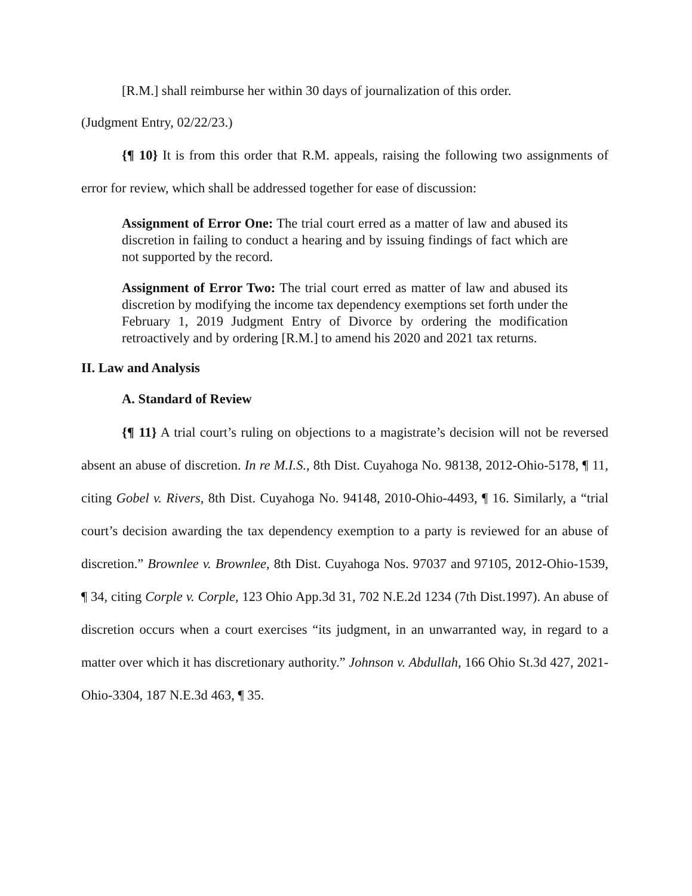[R.M.] shall reimburse her within 30 days of journalization of this order.
(Judgment Entry, 02/22/23.)
{¶ 10} It is from this order that R.M. appeals, raising the following two assignments of error for review, which shall be addressed together for ease of discussion:
Assignment of Error One: The trial court erred as a matter of law and abused its discretion in failing to conduct a hearing and by issuing findings of fact which are not supported by the record.
Assignment of Error Two: The trial court erred as matter of law and abused its discretion by modifying the income tax dependency exemptions set forth under the February 1, 2019 Judgment Entry of Divorce by ordering the modification retroactively and by ordering [R.M.] to amend his 2020 and 2021 tax returns.
II. Law and Analysis
A. Standard of Review
{¶ 11} A trial court’s ruling on objections to a magistrate’s decision will not be reversed absent an abuse of discretion. In re M.I.S., 8th Dist. Cuyahoga No. 98138, 2012-Ohio-5178, ¶ 11, citing Gobel v. Rivers, 8th Dist. Cuyahoga No. 94148, 2010-Ohio-4493, ¶ 16. Similarly, a “trial court’s decision awarding the tax dependency exemption to a party is reviewed for an abuse of discretion.” Brownlee v. Brownlee, 8th Dist. Cuyahoga Nos. 97037 and 97105, 2012-Ohio-1539, ¶ 34, citing Corple v. Corple, 123 Ohio App.3d 31, 702 N.E.2d 1234 (7th Dist.1997). An abuse of discretion occurs when a court exercises “its judgment, in an unwarranted way, in regard to a matter over which it has discretionary authority.” Johnson v. Abdullah, 166 Ohio St.3d 427, 2021-Ohio-3304, 187 N.E.3d 463, ¶ 35.